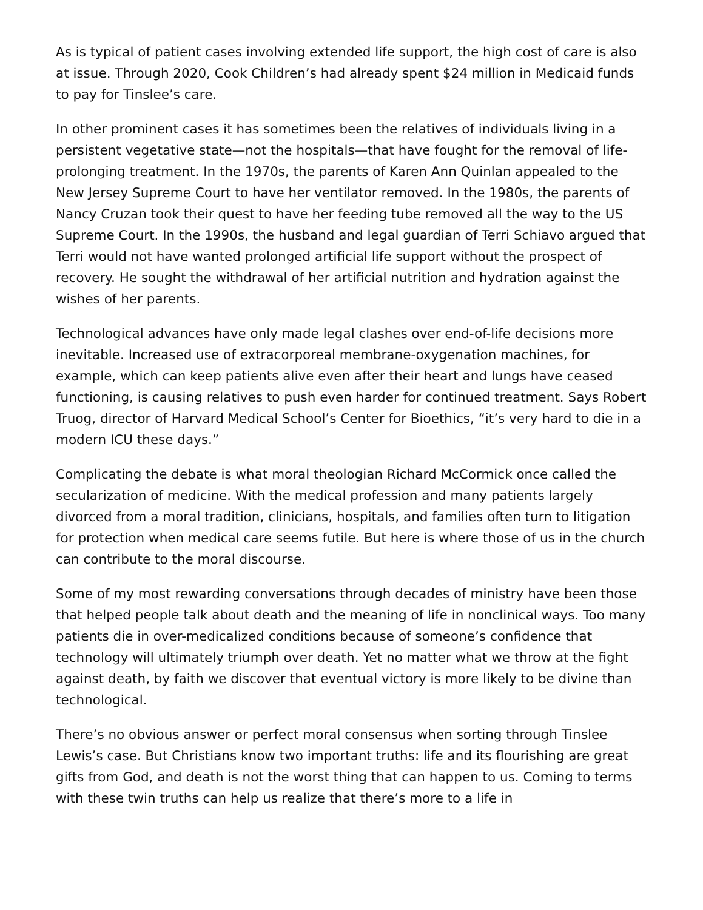As is typical of patient cases involving extended life support, the high cost of care is also at issue. Through 2020, Cook Children’s had already spent $24 million in Medicaid funds to pay for Tinslee’s care.
In other prominent cases it has sometimes been the relatives of individuals living in a persistent vegetative state—not the hospitals—that have fought for the removal of life-prolonging treatment. In the 1970s, the parents of Karen Ann Quinlan appealed to the New Jersey Supreme Court to have her ventilator removed. In the 1980s, the parents of Nancy Cruzan took their quest to have her feeding tube removed all the way to the US Supreme Court. In the 1990s, the husband and legal guardian of Terri Schiavo argued that Terri would not have wanted prolonged artificial life support without the prospect of recovery. He sought the withdrawal of her artificial nutrition and hydration against the wishes of her parents.
Technological advances have only made legal clashes over end-of-life decisions more inevitable. Increased use of extracorporeal membrane-oxygenation machines, for example, which can keep patients alive even after their heart and lungs have ceased functioning, is causing relatives to push even harder for continued treatment. Says Robert Truog, director of Harvard Medical School’s Center for Bioethics, “it’s very hard to die in a modern ICU these days.”
Complicating the debate is what moral theologian Richard McCormick once called the secularization of medicine. With the medical profession and many patients largely divorced from a moral tradition, clinicians, hospitals, and families often turn to litigation for protection when medical care seems futile. But here is where those of us in the church can contribute to the moral discourse.
Some of my most rewarding conversations through decades of ministry have been those that helped people talk about death and the meaning of life in nonclinical ways. Too many patients die in over-medicalized conditions because of someone’s confidence that technology will ultimately triumph over death. Yet no matter what we throw at the fight against death, by faith we discover that eventual victory is more likely to be divine than technological.
There’s no obvious answer or perfect moral consensus when sorting through Tinslee Lewis’s case. But Christians know two important truths: life and its flourishing are great gifts from God, and death is not the worst thing that can happen to us. Coming to terms with these twin truths can help us realize that there’s more to a life in